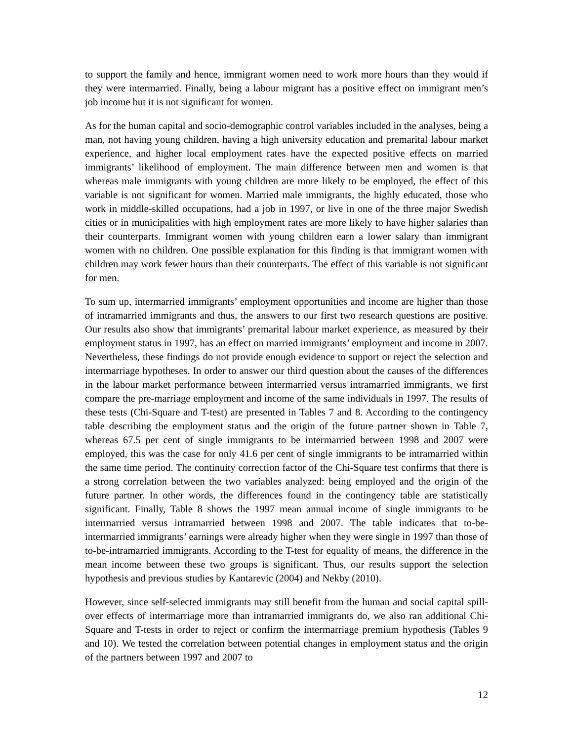to support the family and hence, immigrant women need to work more hours than they would if they were intermarried. Finally, being a labour migrant has a positive effect on immigrant men’s job income but it is not significant for women.
As for the human capital and socio-demographic control variables included in the analyses, being a man, not having young children, having a high university education and premarital labour market experience, and higher local employment rates have the expected positive effects on married immigrants’ likelihood of employment. The main difference between men and women is that whereas male immigrants with young children are more likely to be employed, the effect of this variable is not significant for women. Married male immigrants, the highly educated, those who work in middle-skilled occupations, had a job in 1997, or live in one of the three major Swedish cities or in municipalities with high employment rates are more likely to have higher salaries than their counterparts. Immigrant women with young children earn a lower salary than immigrant women with no children. One possible explanation for this finding is that immigrant women with children may work fewer hours than their counterparts. The effect of this variable is not significant for men.
To sum up, intermarried immigrants’ employment opportunities and income are higher than those of intramarried immigrants and thus, the answers to our first two research questions are positive. Our results also show that immigrants’ premarital labour market experience, as measured by their employment status in 1997, has an effect on married immigrants’ employment and income in 2007. Nevertheless, these findings do not provide enough evidence to support or reject the selection and intermarriage hypotheses. In order to answer our third question about the causes of the differences in the labour market performance between intermarried versus intramarried immigrants, we first compare the pre-marriage employment and income of the same individuals in 1997. The results of these tests (Chi-Square and T-test) are presented in Tables 7 and 8. According to the contingency table describing the employment status and the origin of the future partner shown in Table 7, whereas 67.5 per cent of single immigrants to be intermarried between 1998 and 2007 were employed, this was the case for only 41.6 per cent of single immigrants to be intramarried within the same time period. The continuity correction factor of the Chi-Square test confirms that there is a strong correlation between the two variables analyzed: being employed and the origin of the future partner. In other words, the differences found in the contingency table are statistically significant. Finally, Table 8 shows the 1997 mean annual income of single immigrants to be intermarried versus intramarried between 1998 and 2007. The table indicates that to-be-intermarried immigrants’ earnings were already higher when they were single in 1997 than those of to-be-intramarried immigrants. According to the T-test for equality of means, the difference in the mean income between these two groups is significant. Thus, our results support the selection hypothesis and previous studies by Kantarevic (2004) and Nekby (2010).
However, since self-selected immigrants may still benefit from the human and social capital spill-over effects of intermarriage more than intramarried immigrants do, we also ran additional Chi-Square and T-tests in order to reject or confirm the intermarriage premium hypothesis (Tables 9 and 10). We tested the correlation between potential changes in employment status and the origin of the partners between 1997 and 2007 to
12